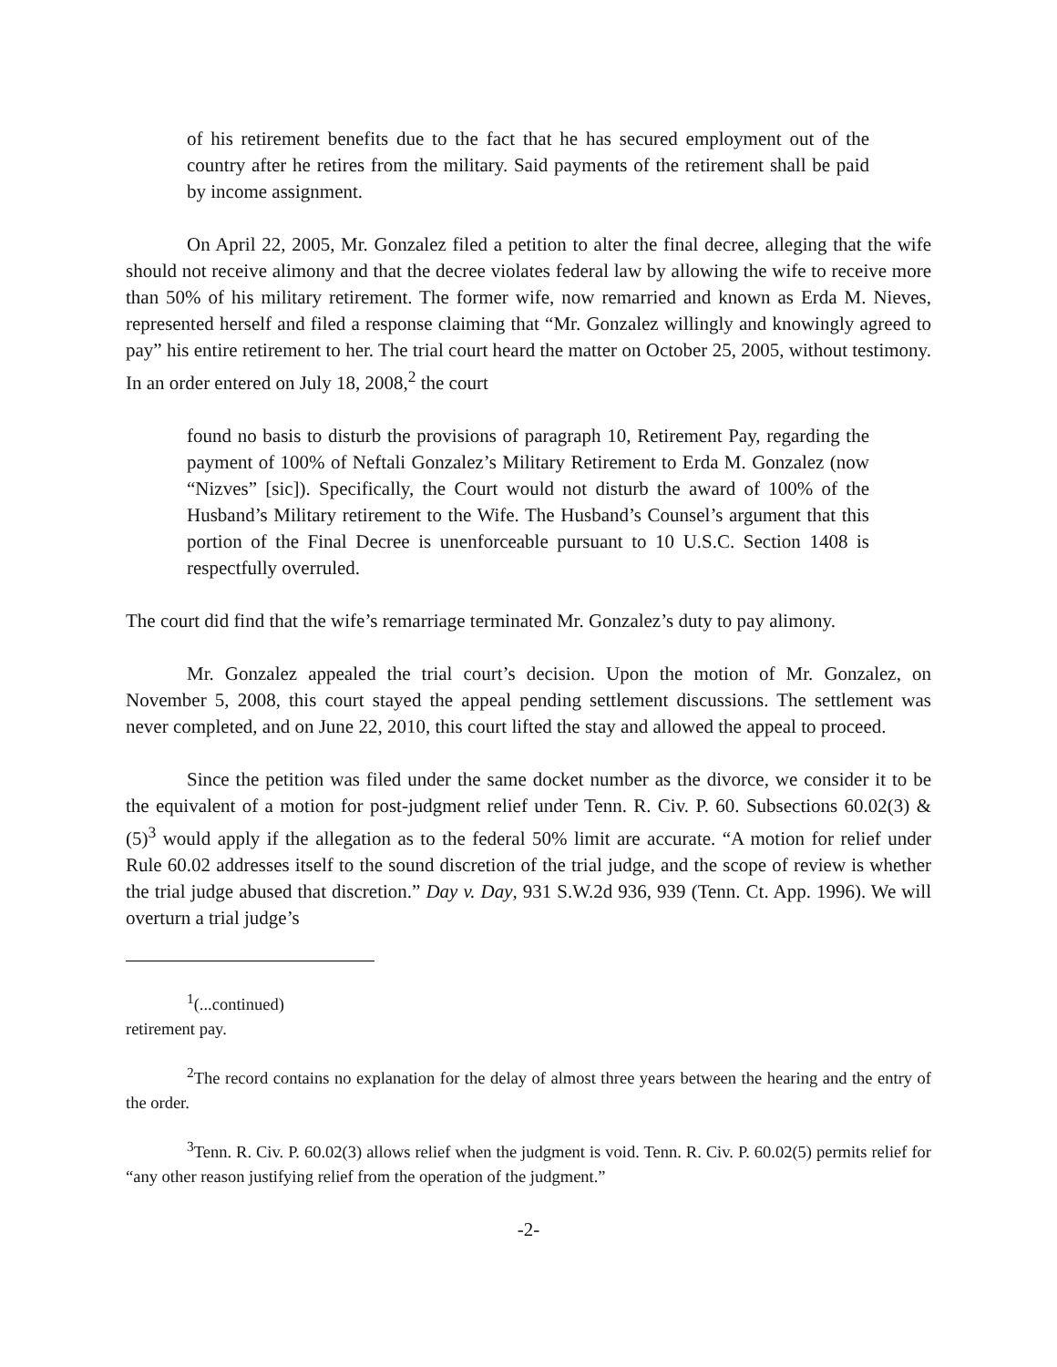of his retirement benefits due to the fact that he has secured employment out of the country after he retires from the military. Said payments of the retirement shall be paid by income assignment.
On April 22, 2005, Mr. Gonzalez filed a petition to alter the final decree, alleging that the wife should not receive alimony and that the decree violates federal law by allowing the wife to receive more than 50% of his military retirement. The former wife, now remarried and known as Erda M. Nieves, represented herself and filed a response claiming that “Mr. Gonzalez willingly and knowingly agreed to pay” his entire retirement to her. The trial court heard the matter on October 25, 2005, without testimony. In an order entered on July 18, 2008,<sup>2</sup> the court
found no basis to disturb the provisions of paragraph 10, Retirement Pay, regarding the payment of 100% of Neftali Gonzalez’s Military Retirement to Erda M. Gonzalez (now “Nizves” [sic]). Specifically, the Court would not disturb the award of 100% of the Husband’s Military retirement to the Wife. The Husband’s Counsel’s argument that this portion of the Final Decree is unenforceable pursuant to 10 U.S.C. Section 1408 is respectfully overruled.
The court did find that the wife’s remarriage terminated Mr. Gonzalez’s duty to pay alimony.
Mr. Gonzalez appealed the trial court’s decision. Upon the motion of Mr. Gonzalez, on November 5, 2008, this court stayed the appeal pending settlement discussions. The settlement was never completed, and on June 22, 2010, this court lifted the stay and allowed the appeal to proceed.
Since the petition was filed under the same docket number as the divorce, we consider it to be the equivalent of a motion for post-judgment relief under Tenn. R. Civ. P. 60. Subsections 60.02(3) & (5)<sup>3</sup> would apply if the allegation as to the federal 50% limit are accurate. “A motion for relief under Rule 60.02 addresses itself to the sound discretion of the trial judge, and the scope of review is whether the trial judge abused that discretion.” Day v. Day, 931 S.W.2d 936, 939 (Tenn. Ct. App. 1996). We will overturn a trial judge’s
<sup>1</sup> (...continued)
retirement pay.
<sup>2</sup> The record contains no explanation for the delay of almost three years between the hearing and the entry of the order.
<sup>3</sup> Tenn. R. Civ. P. 60.02(3) allows relief when the judgment is void. Tenn. R. Civ. P. 60.02(5) permits relief for “any other reason justifying relief from the operation of the judgment.”
-2-